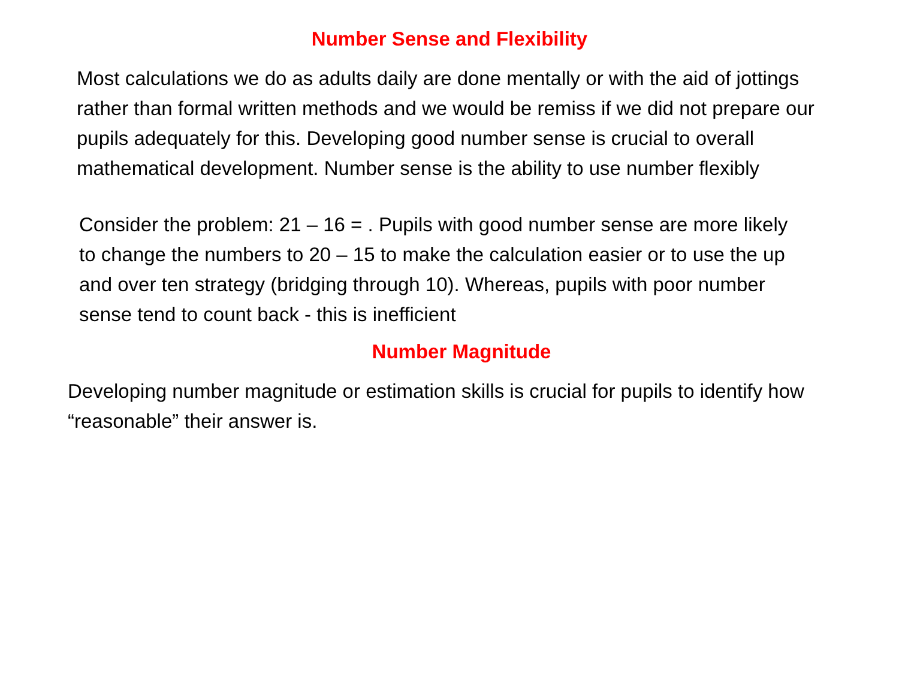Number Sense and Flexibility
Most calculations we do as adults daily are done mentally or with the aid of jottings rather than formal written methods and we would be remiss if we did not prepare our pupils adequately for this. Developing good number sense is crucial to overall mathematical development. Number sense is the ability to use number flexibly
Consider the problem: 21 – 16 = . Pupils with good number sense are more likely to change the numbers to 20 – 15 to make the calculation easier or to use the up and over ten strategy (bridging through 10). Whereas, pupils with poor number sense tend to count back - this is inefficient
Number Magnitude
Developing number magnitude or estimation skills is crucial for pupils to identify how “reasonable” their answer is.